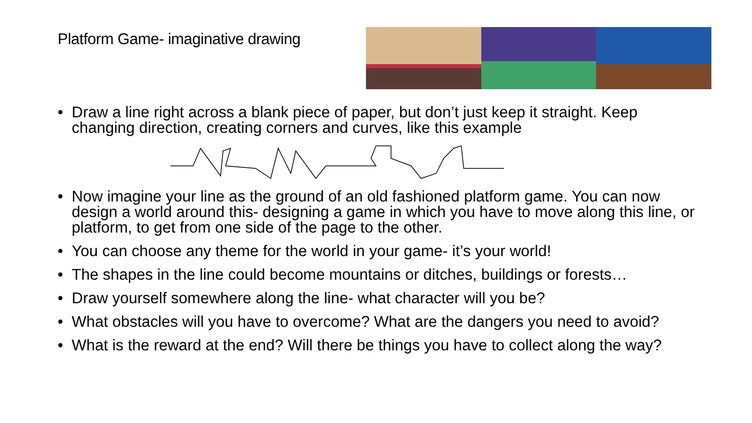Platform Game- imaginative drawing
• Draw a line right across a blank piece of paper, but don’t just keep it straight. Keep changing direction, creating corners and curves, like this example
• Now imagine your line as the ground of an old fashioned platform game. You can now design a world around this- designing a game in which you have to move along this line, or platform, to get from one side of the page to the other.
• You can choose any theme for the world in your game- it’s your world!
• The shapes in the line could become mountains or ditches, buildings or forests…
• Draw yourself somewhere along the line- what character will you be?
• What obstacles will you have to overcome? What are the dangers you need to avoid?
• What is the reward at the end? Will there be things you have to collect along the way?